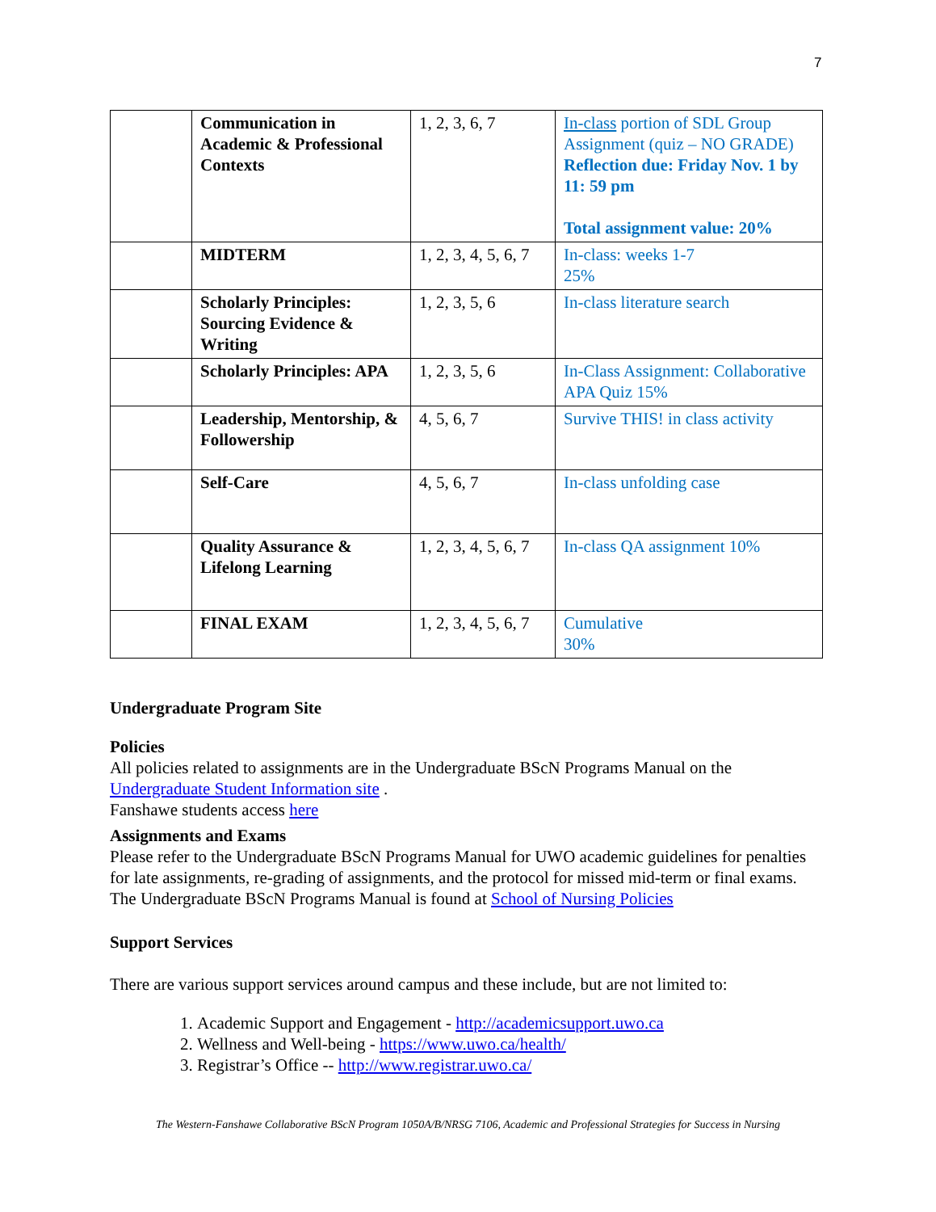7
| | Communication in Academic & Professional Contexts | 1, 2, 3, 6, 7 | In-class portion of SDL Group Assignment (quiz – NO GRADE) Reflection due: Friday Nov. 1 by 11: 59 pm Total assignment value: 20% |
| | MIDTERM | 1, 2, 3, 4, 5, 6, 7 | In-class: weeks 1-7 25% |
| | Scholarly Principles: Sourcing Evidence & Writing | 1, 2, 3, 5, 6 | In-class literature search |
| | Scholarly Principles: APA | 1, 2, 3, 5, 6 | In-Class Assignment: Collaborative APA Quiz 15% |
| | Leadership, Mentorship, & Followership | 4, 5, 6, 7 | Survive THIS! in class activity |
| | Self-Care | 4, 5, 6, 7 | In-class unfolding case |
| | Quality Assurance & Lifelong Learning | 1, 2, 3, 4, 5, 6, 7 | In-class QA assignment 10% |
| | FINAL EXAM | 1, 2, 3, 4, 5, 6, 7 | Cumulative 30% |
Undergraduate Program Site
Policies
All policies related to assignments are in the Undergraduate BScN Programs Manual on the Undergraduate Student Information site .
Fanshawe students access here
Assignments and Exams
Please refer to the Undergraduate BScN Programs Manual for UWO academic guidelines for penalties for late assignments, re-grading of assignments, and the protocol for missed mid-term or final exams. The Undergraduate BScN Programs Manual is found at School of Nursing Policies
Support Services
There are various support services around campus and these include, but are not limited to:
1. Academic Support and Engagement - http://academicsupport.uwo.ca
2. Wellness and Well-being - https://www.uwo.ca/health/
3. Registrar’s Office -- http://www.registrar.uwo.ca/
The Western-Fanshawe Collaborative BScN Program 1050A/B/NRSG 7106, Academic and Professional Strategies for Success in Nursing